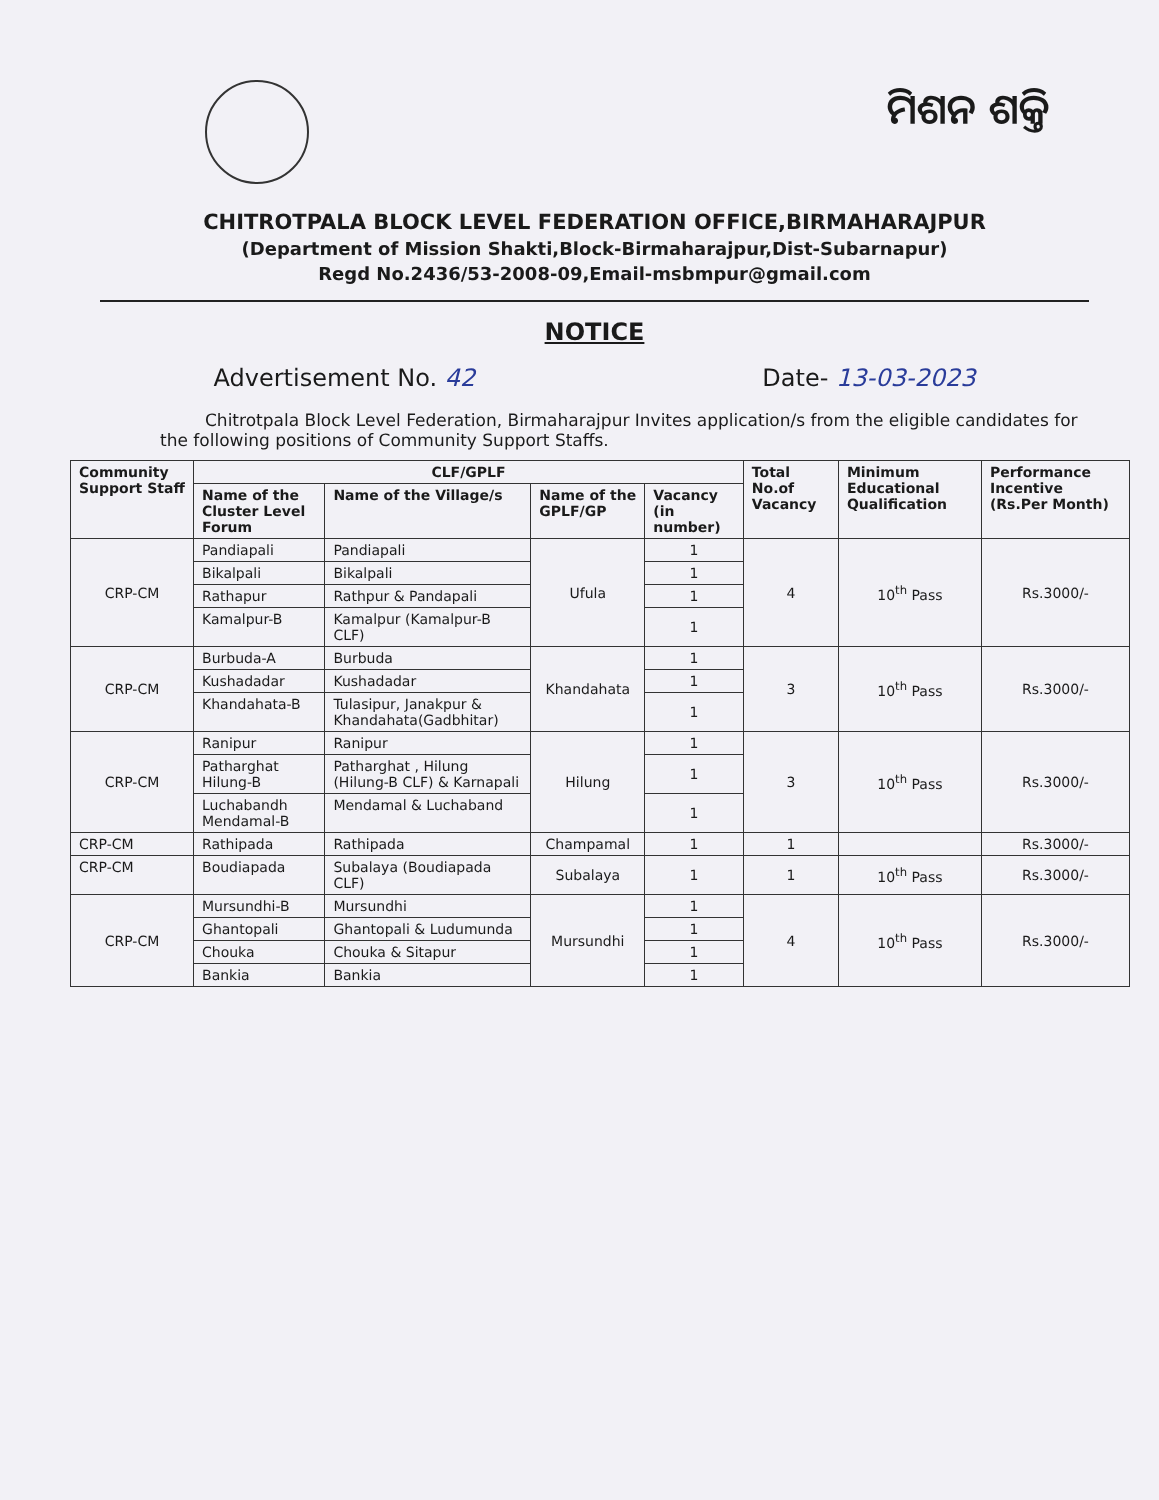ମିଶନ ଶକ୍ତି
CHITROTPALA BLOCK LEVEL FEDERATION OFFICE,BIRMAHARAJPUR
(Department of Mission Shakti,Block-Birmaharajpur,Dist-Subarnapur)
Regd No.2436/53-2008-09,Email-msbmpur@gmail.com
NOTICE
Advertisement No. 42 Date- 13-03-2023
Chitrotpala Block Level Federation, Birmaharajpur Invites application/s from the eligible candidates for the following positions of Community Support Staffs.
| Community Support Staff | CLF/GPLF | | | | Total No.of Vacancy | Minimum Educational Qualification | Performance Incentive (Rs.Per Month) |
| --- | --- | --- | --- | --- | --- | --- | --- |
| | Name of the Cluster Level Forum | Name of the Village/s | Name of the GPLF/GP | Vacancy (in number) | | | |
| CRP-CM | Pandiapali | Pandiapali | Ufula | 1 | 4 | 10<sup>th</sup> Pass | Rs.3000/- |
| | Bikalpali | Bikalpali | | 1 | | | |
| | Rathapur | Rathpur & Pandapali | | 1 | | | |
| | Kamalpur-B | Kamalpur (Kamalpur-B CLF) | | 1 | | | |
| CRP-CM | Burbuda-A | Burbuda | Khandahata | 1 | 3 | 10<sup>th</sup> Pass | Rs.3000/- |
| | Kushadadar | Kushadadar | | 1 | | | |
| | Khandahata-B | Tulasipur, Janakpur & Khandahata(Gadbhitar) | | 1 | | | |
| CRP-CM | Ranipur | Ranipur | Hilung | 1 | 3 | 10<sup>th</sup> Pass | Rs.3000/- |
| | Patharghat Hilung-B | Patharghat , Hilung (Hilung-B CLF) & Karnapali | | 1 | | | |
| | Luchabandh Mendamal-B | Mendamal & Luchaband | | 1 | | | |
| CRP-CM | Rathipada | Rathipada | Champamal | 1 | 1 | | Rs.3000/- |
| CRP-CM | Boudiapada | Subalaya (Boudiapada CLF) | Subalaya | 1 | 1 | 10<sup>th</sup> Pass | Rs.3000/- |
| CRP-CM | Mursundhi-B | Mursundhi | Mursundhi | 1 | 4 | 10<sup>th</sup> Pass | Rs.3000/- |
| | Ghantopali | Ghantopali & Ludumunda | | 1 | | | |
| | Chouka | Chouka & Sitapur | | 1 | | | |
| | Bankia | Bankia | | 1 | | | |